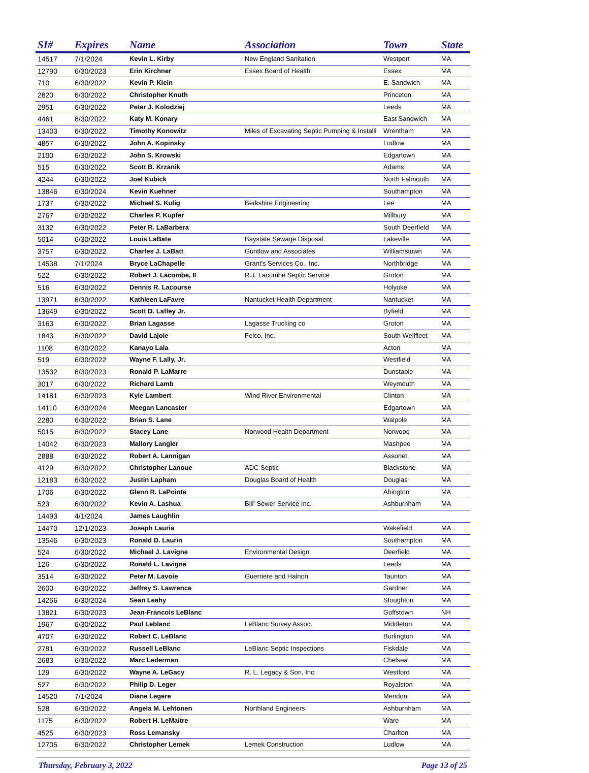| SI# | Expires | Name | Association | Town | State |
| --- | --- | --- | --- | --- | --- |
| 14517 | 7/1/2024 | Kevin L. Kirby | New England Sanitation | Westport | MA |
| 12790 | 6/30/2023 | Erin Kirchner | Essex Board of Health | Essex | MA |
| 710 | 6/30/2022 | Kevin P. Klein | | E. Sandwich | MA |
| 2820 | 6/30/2022 | Christopher Knuth | | Princeton | MA |
| 2951 | 6/30/2022 | Peter J. Kolodziej | | Leeds | MA |
| 4461 | 6/30/2022 | Katy M. Konary | | East Sandwich | MA |
| 13403 | 6/30/2022 | Timothy Konowitz | Miles of Excavating Septic Pumping & Installi | Wrentham | MA |
| 4857 | 6/30/2022 | John A. Kopinsky | | Ludlow | MA |
| 2100 | 6/30/2022 | John S. Krowski | | Edgartown | MA |
| 515 | 6/30/2022 | Scott B. Krzanik | | Adams | MA |
| 4244 | 6/30/2022 | Joel Kubick | | North Falmouth | MA |
| 13846 | 6/30/2024 | Kevin Kuehner | | Southampton | MA |
| 1737 | 6/30/2022 | Michael S. Kulig | Berkshire Engineering | Lee | MA |
| 2767 | 6/30/2022 | Charles P. Kupfer | | Millbury | MA |
| 3132 | 6/30/2022 | Peter R. LaBarbera | | South Deerfield | MA |
| 5014 | 6/30/2022 | Louis LaBate | Baystate Sewage Disposal | Lakeville | MA |
| 3757 | 6/30/2022 | Charles J. LaBatt | Guntlow and Associates | Williamstown | MA |
| 14538 | 7/1/2024 | Bryce LaChapelle | Grant's Services Co., Inc. | Northbridge | MA |
| 522 | 6/30/2022 | Robert J. Lacombe, II | R.J. Lacombe Septic Service | Groton | MA |
| 516 | 6/30/2022 | Dennis R. Lacourse | | Holyoke | MA |
| 13971 | 6/30/2022 | Kathleen LaFavre | Nantucket Health Department | Nantucket | MA |
| 13649 | 6/30/2022 | Scott D. Laffey Jr. | | Byfield | MA |
| 3163 | 6/30/2022 | Brian Lagasse | Lagasse Trucking co | Groton | MA |
| 1843 | 6/30/2022 | David Lajoie | Felco, Inc. | South Wellfleet | MA |
| 1108 | 6/30/2022 | Kanayo Lala | | Acton | MA |
| 519 | 6/30/2022 | Wayne F. Lally, Jr. | | Westfield | MA |
| 13532 | 6/30/2023 | Ronald P. LaMarre | | Dunstable | MA |
| 3017 | 6/30/2022 | Richard Lamb | | Weymouth | MA |
| 14181 | 6/30/2023 | Kyle Lambert | Wind River Environmental | Clinton | MA |
| 14110 | 6/30/2024 | Meegan Lancaster | | Edgartown | MA |
| 2280 | 6/30/2022 | Brian S. Lane | | Walpole | MA |
| 5015 | 6/30/2022 | Stacey Lane | Norwood Health Department | Norwood | MA |
| 14042 | 6/30/2023 | Mallory Langler | | Mashpee | MA |
| 2888 | 6/30/2022 | Robert A. Lannigan | | Assonet | MA |
| 4129 | 6/30/2022 | Christopher Lanoue | ADC Septic | Blackstone | MA |
| 12183 | 6/30/2022 | Justin Lapham | Douglas Board of Health | Douglas | MA |
| 1706 | 6/30/2022 | Glenn R. LaPointe | | Abington | MA |
| 523 | 6/30/2022 | Kevin A. Lashua | Bill' Sewer Service Inc. | Ashburnham | MA |
| 14493 | 4/1/2024 | James Laughlin | | | |
| 14470 | 12/1/2023 | Joseph Lauria | | Wakefield | MA |
| 13546 | 6/30/2023 | Ronald D. Laurin | | Southampton | MA |
| 524 | 6/30/2022 | Michael J. Lavigne | Environmental Design | Deerfield | MA |
| 126 | 6/30/2022 | Ronald L. Lavigne | | Leeds | MA |
| 3514 | 6/30/2022 | Peter M. Lavoie | Guerriere and Halnon | Taunton | MA |
| 2600 | 6/30/2022 | Jeffrey S. Lawrence | | Gardner | MA |
| 14266 | 6/30/2024 | Sean Leahy | | Stoughton | MA |
| 13821 | 6/30/2023 | Jean-Francois LeBlanc | | Goffstown | NH |
| 1967 | 6/30/2022 | Paul Leblanc | LeBlanc Survey Assoc. | Middleton | MA |
| 4707 | 6/30/2022 | Robert C. LeBlanc | | Burlington | MA |
| 2781 | 6/30/2022 | Russell LeBlanc | LeBlanc Septic Inspections | Fiskdale | MA |
| 2683 | 6/30/2022 | Marc Lederman | | Chelsea | MA |
| 129 | 6/30/2022 | Wayne A. LeGacy | R. L. Legacy & Son, Inc. | Westford | MA |
| 527 | 6/30/2022 | Philip D. Leger | | Royalston | MA |
| 14520 | 7/1/2024 | Diane Legere | | Mendon | MA |
| 528 | 6/30/2022 | Angela M. Lehtonen | Northland Engineers | Ashburnham | MA |
| 1175 | 6/30/2022 | Robert H. LeMaitre | | Ware | MA |
| 4525 | 6/30/2023 | Ross Lemansky | | Charlton | MA |
| 12705 | 6/30/2022 | Christopher Lemek | Lemek Construction | Ludlow | MA |
Thursday, February 3, 2022 Page 13 of 25